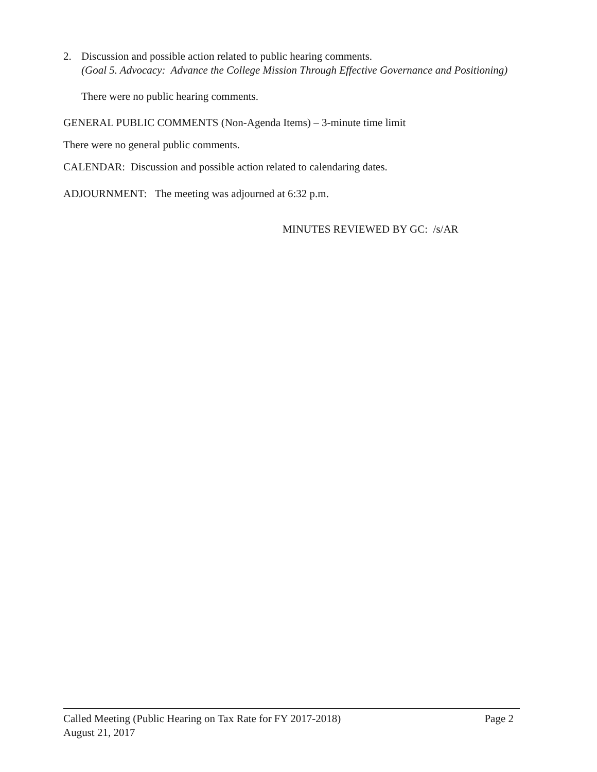2. Discussion and possible action related to public hearing comments.
(Goal 5. Advocacy: Advance the College Mission Through Effective Governance and Positioning)
There were no public hearing comments.
GENERAL PUBLIC COMMENTS (Non-Agenda Items) – 3-minute time limit
There were no general public comments.
CALENDAR: Discussion and possible action related to calendaring dates.
ADJOURNMENT: The meeting was adjourned at 6:32 p.m.
MINUTES REVIEWED BY GC: /s/AR
Called Meeting (Public Hearing on Tax Rate for FY 2017-2018) Page 2
August 21, 2017